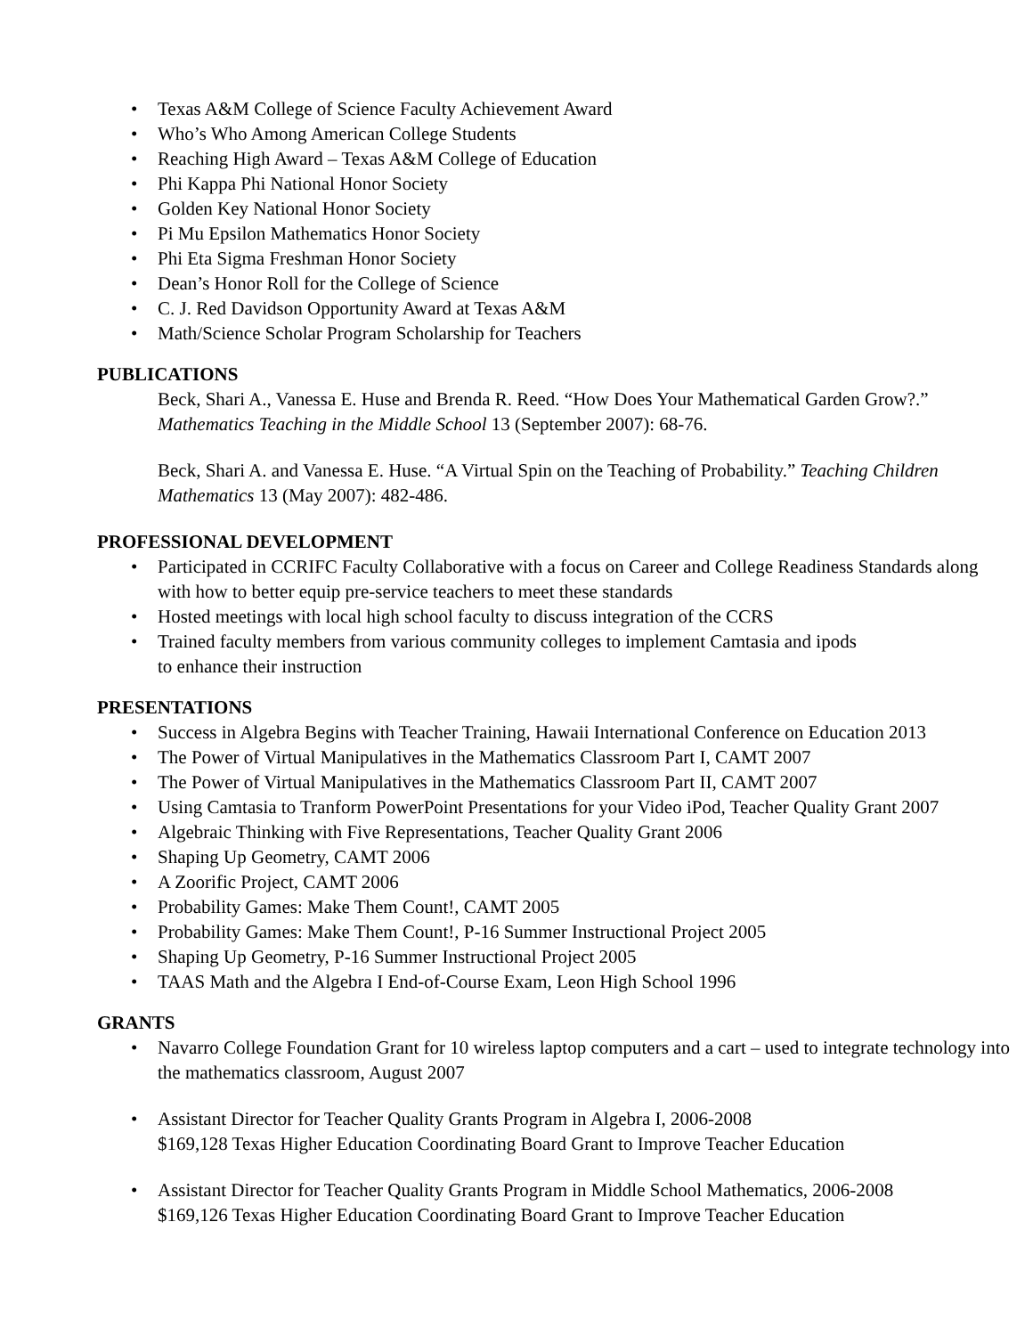• Texas A&M College of Science Faculty Achievement Award
• Who’s Who Among American College Students
• Reaching High Award – Texas A&M College of Education
• Phi Kappa Phi National Honor Society
• Golden Key National Honor Society
• Pi Mu Epsilon Mathematics Honor Society
• Phi Eta Sigma Freshman Honor Society
• Dean’s Honor Roll for the College of Science
• C. J. Red Davidson Opportunity Award at Texas A&M
• Math/Science Scholar Program Scholarship for Teachers
PUBLICATIONS
Beck, Shari A., Vanessa E. Huse and Brenda R. Reed. “How Does Your Mathematical Garden Grow?.” Mathematics Teaching in the Middle School 13 (September 2007): 68-76.
Beck, Shari A. and Vanessa E. Huse. “A Virtual Spin on the Teaching of Probability.” Teaching Children Mathematics 13 (May 2007): 482-486.
PROFESSIONAL DEVELOPMENT
• Participated in CCRIFC Faculty Collaborative with a focus on Career and College Readiness Standards along with how to better equip pre-service teachers to meet these standards
• Hosted meetings with local high school faculty to discuss integration of the CCRS
• Trained faculty members from various community colleges to implement Camtasia and ipods
to enhance their instruction
PRESENTATIONS
• Success in Algebra Begins with Teacher Training, Hawaii International Conference on Education 2013
• The Power of Virtual Manipulatives in the Mathematics Classroom Part I, CAMT 2007
• The Power of Virtual Manipulatives in the Mathematics Classroom Part II, CAMT 2007
• Using Camtasia to Tranform PowerPoint Presentations for your Video iPod, Teacher Quality Grant 2007
• Algebraic Thinking with Five Representations, Teacher Quality Grant 2006
• Shaping Up Geometry, CAMT 2006
• A Zoorific Project, CAMT 2006
• Probability Games: Make Them Count!, CAMT 2005
• Probability Games: Make Them Count!, P-16 Summer Instructional Project 2005
• Shaping Up Geometry, P-16 Summer Instructional Project 2005
• TAAS Math and the Algebra I End-of-Course Exam, Leon High School 1996
GRANTS
• Navarro College Foundation Grant for 10 wireless laptop computers and a cart – used to integrate technology into the mathematics classroom, August 2007
• Assistant Director for Teacher Quality Grants Program in Algebra I, 2006-2008
$169,128 Texas Higher Education Coordinating Board Grant to Improve Teacher Education
• Assistant Director for Teacher Quality Grants Program in Middle School Mathematics, 2006-2008
$169,126 Texas Higher Education Coordinating Board Grant to Improve Teacher Education